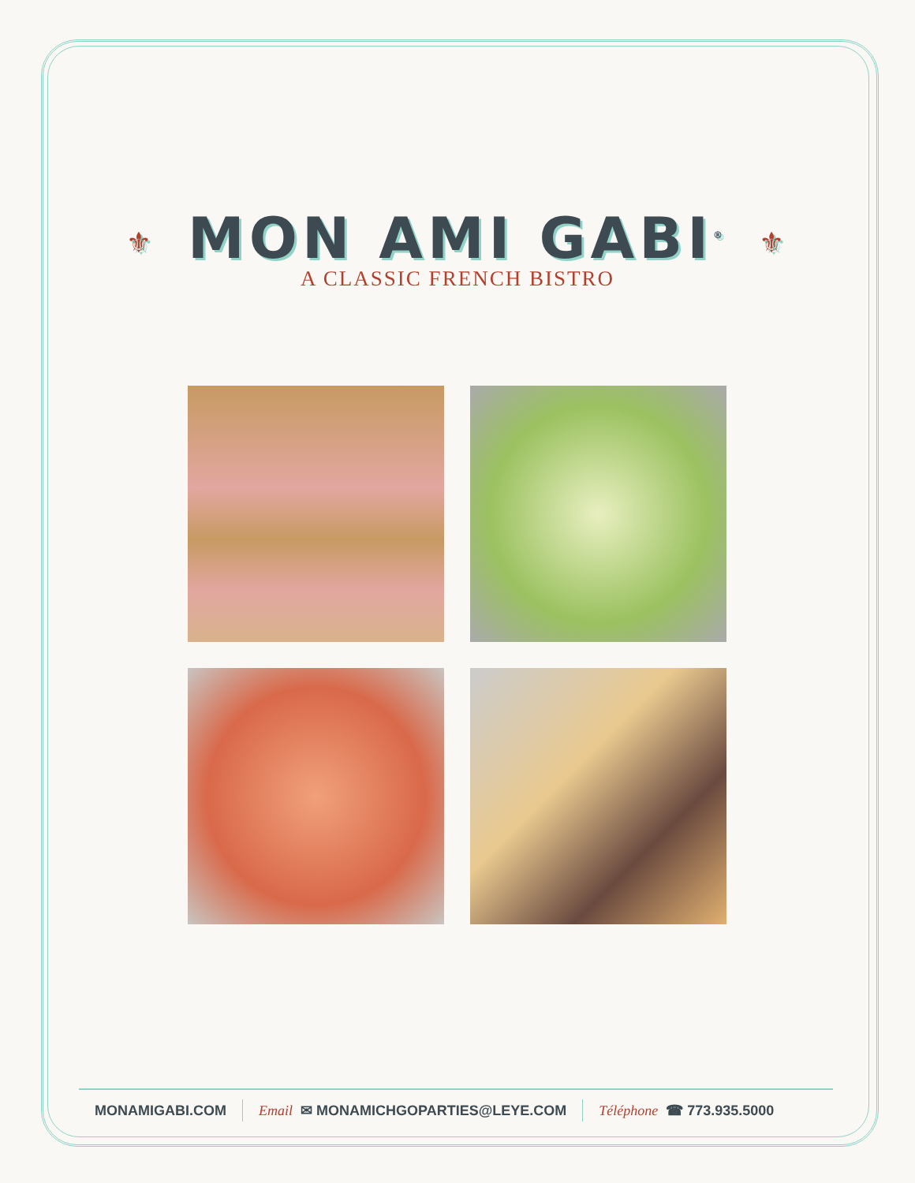⚜ MON AMI GABI<sup>®</sup> ⚜
A CLASSIC FRENCH BISTRO
MONAMIGABI.COM Email ✉ MONAMICHGOPARTIES@LEYE.COM Téléphone ☎ 773.935.5000